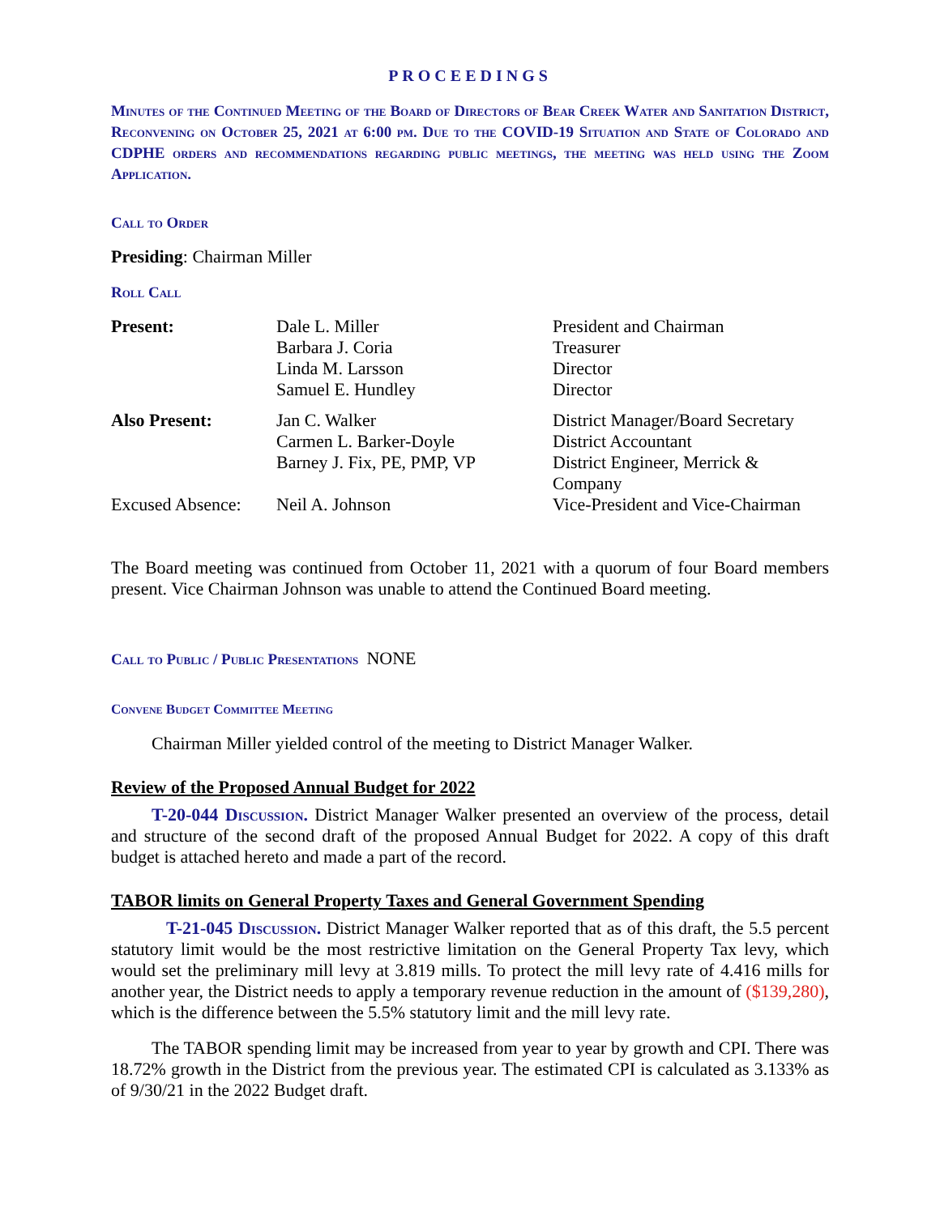PROCEEDINGS
Minutes of the Continued Meeting of the Board of Directors of Bear Creek Water and Sanitation District, Reconvening on October 25, 2021 at 6:00 pm. Due to the COVID-19 Situation and State of Colorado and CDPHE orders and recommendations regarding public meetings, the meeting was held using the Zoom Application.
Call to Order
Presiding: Chairman Miller
Roll Call
| Present: | Dale L. Miller Barbara J. Coria Linda M. Larsson Samuel E. Hundley | President and Chairman Treasurer Director Director |
| Also Present: | Jan C. Walker Carmen L. Barker-Doyle Barney J. Fix, PE, PMP, VP | District Manager/Board Secretary District Accountant District Engineer, Merrick & Company |
| Excused Absence: | Neil A. Johnson | Vice-President and Vice-Chairman |
The Board meeting was continued from October 11, 2021 with a quorum of four Board members present. Vice Chairman Johnson was unable to attend the Continued Board meeting.
Call to Public / Public Presentations NONE
Convene Budget Committee Meeting
Chairman Miller yielded control of the meeting to District Manager Walker.
Review of the Proposed Annual Budget for 2022
T-20-044 Discussion. District Manager Walker presented an overview of the process, detail and structure of the second draft of the proposed Annual Budget for 2022. A copy of this draft budget is attached hereto and made a part of the record.
TABOR limits on General Property Taxes and General Government Spending
T-21-045 Discussion. District Manager Walker reported that as of this draft, the 5.5 percent statutory limit would be the most restrictive limitation on the General Property Tax levy, which would set the preliminary mill levy at 3.819 mills. To protect the mill levy rate of 4.416 mills for another year, the District needs to apply a temporary revenue reduction in the amount of ($139,280), which is the difference between the 5.5% statutory limit and the mill levy rate.
The TABOR spending limit may be increased from year to year by growth and CPI. There was 18.72% growth in the District from the previous year. The estimated CPI is calculated as 3.133% as of 9/30/21 in the 2022 Budget draft.